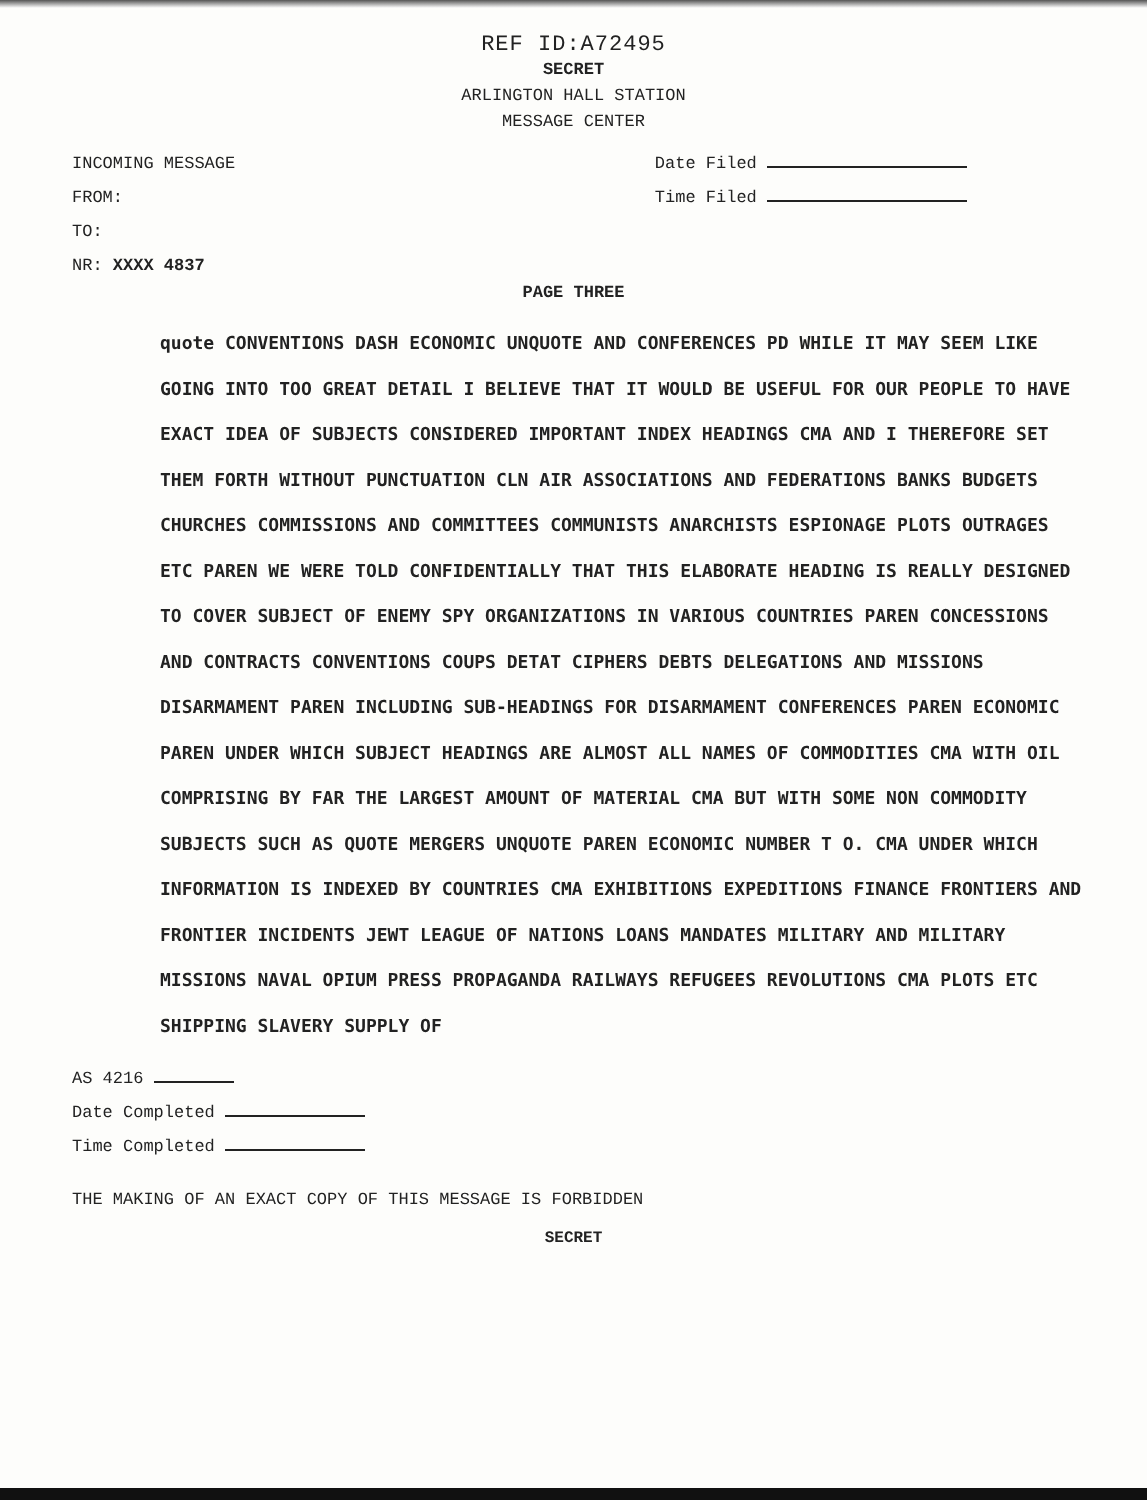REF ID:A72495
SECRET
ARLINGTON HALL STATION
MESSAGE CENTER
INCOMING MESSAGE
FROM:
TO:
NR: XXXX 4837
Date Filed
Time Filed
PAGE THREE
quote CONVENTIONS DASH ECONOMIC UNQUOTE AND CONFERENCES PD WHILE IT MAY SEEM LIKE GOING INTO TOO GREAT DETAIL I BELIEVE THAT IT WOULD BE USEFUL FOR OUR PEOPLE TO HAVE EXACT IDEA OF SUBJECTS CONSIDERED IMPORTANT INDEX HEADINGS CMA AND I THEREFORE SET THEM FORTH WITHOUT PUNCTUATION CLN AIR ASSOCIATIONS AND FEDERATIONS BANKS BUDGETS CHURCHES COMMISSIONS AND COMMITTEES COMMUNISTS ANARCHISTS ESPIONAGE PLOTS OUTRAGES ETC PAREN WE WERE TOLD CONFIDENTIALLY THAT THIS ELABORATE HEADING IS REALLY DESIGNED TO COVER SUBJECT OF ENEMY SPY ORGANIZATIONS IN VARIOUS COUNTRIES PAREN CONCESSIONS AND CONTRACTS CONVENTIONS COUPS DETAT CIPHERS DEBTS DELEGATIONS AND MISSIONS DISARMAMENT PAREN INCLUDING SUB-HEADINGS FOR DISARMAMENT CONFERENCES PAREN ECONOMIC PAREN UNDER WHICH SUBJECT HEADINGS ARE ALMOST ALL NAMES OF COMMODITIES CMA WITH OIL COMPRISING BY FAR THE LARGEST AMOUNT OF MATERIAL CMA BUT WITH SOME NON COMMODITY SUBJECTS SUCH AS QUOTE MERGERS UNQUOTE PAREN ECONOMIC NUMBER T O. CMA UNDER WHICH INFORMATION IS INDEXED BY COUNTRIES CMA EXHIBITIONS EXPEDITIONS FINANCE FRONTIERS AND FRONTIER INCIDENTS JEWT LEAGUE OF NATIONS LOANS MANDATES MILITARY AND MILITARY MISSIONS NAVAL OPIUM PRESS PROPAGANDA RAILWAYS REFUGEES REVOLUTIONS CMA PLOTS ETC SHIPPING SLAVERY SUPPLY OF
AS 4216
Date Completed
Time Completed
THE MAKING OF AN EXACT COPY OF THIS MESSAGE IS FORBIDDEN
SECRET